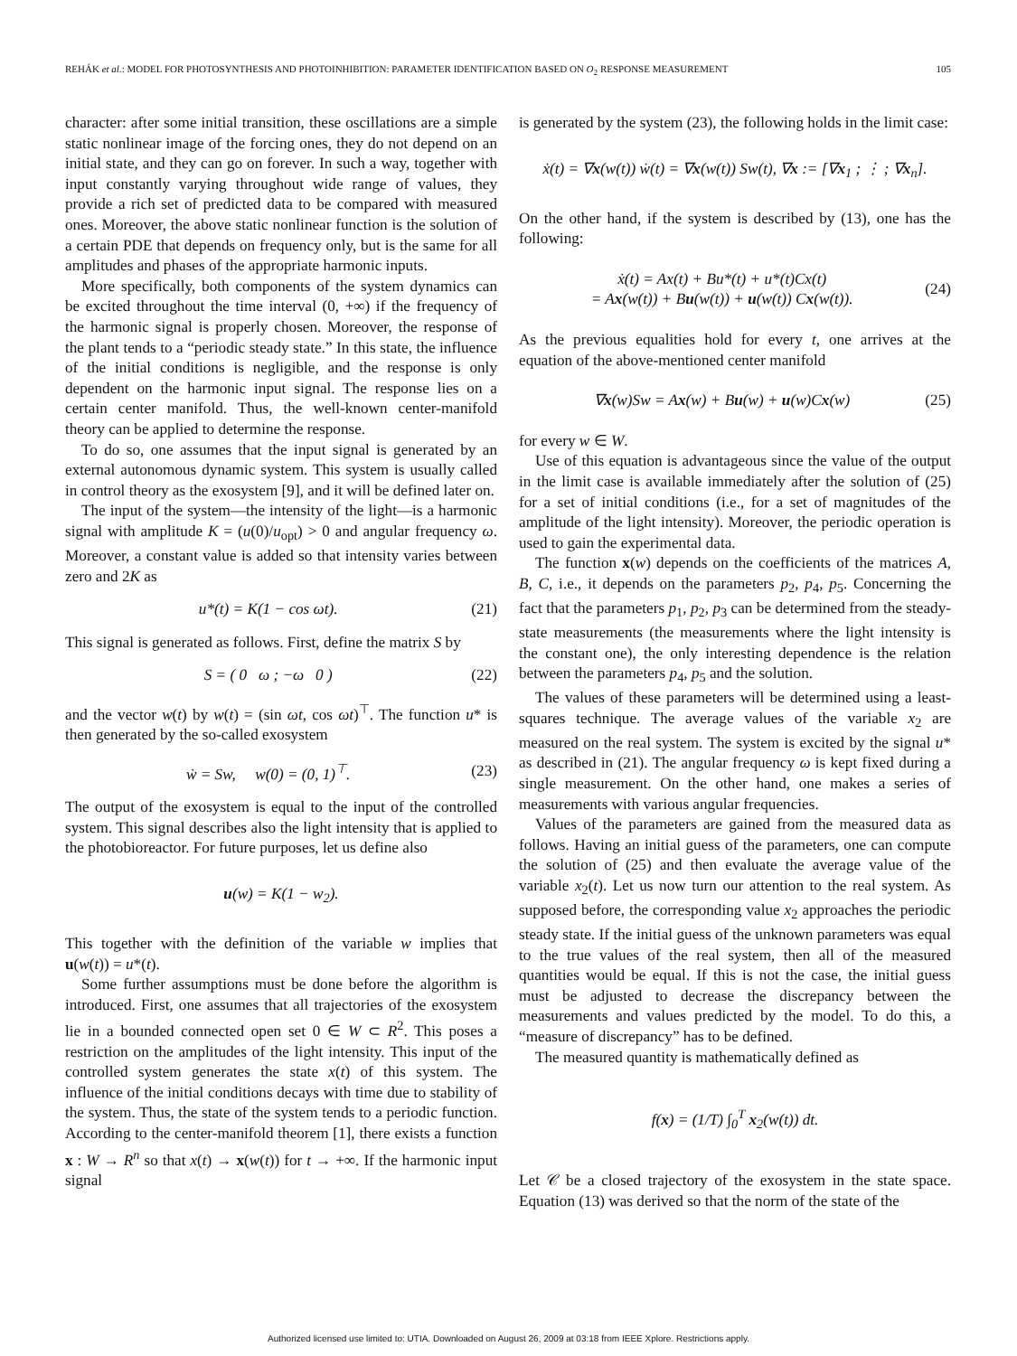REHÁK et al.: MODEL FOR PHOTOSYNTHESIS AND PHOTOINHIBITION: PARAMETER IDENTIFICATION BASED ON O<sub>2</sub> RESPONSE MEASUREMENT 105
character: after some initial transition, these oscillations are a simple static nonlinear image of the forcing ones, they do not depend on an initial state, and they can go on forever. In such a way, together with input constantly varying throughout wide range of values, they provide a rich set of predicted data to be compared with measured ones. Moreover, the above static nonlinear function is the solution of a certain PDE that depends on frequency only, but is the same for all amplitudes and phases of the appropriate harmonic inputs.
More specifically, both components of the system dynamics can be excited throughout the time interval (0, +∞) if the frequency of the harmonic signal is properly chosen. Moreover, the response of the plant tends to a “periodic steady state.” In this state, the influence of the initial conditions is negligible, and the response is only dependent on the harmonic input signal. The response lies on a certain center manifold. Thus, the well-known center-manifold theory can be applied to determine the response.
To do so, one assumes that the input signal is generated by an external autonomous dynamic system. This system is usually called in control theory as the exosystem [9], and it will be defined later on.
The input of the system—the intensity of the light—is a harmonic signal with amplitude K = (u(0)/u<sub>opt</sub>) > 0 and angular frequency ω. Moreover, a constant value is added so that intensity varies between zero and 2K as
u*(t) = K(1 − cos ωt). (21)
This signal is generated as follows. First, define the matrix S by
S = ( 0 ω ; −ω 0 ) (22)
and the vector w(t) by w(t) = (sin ωt, cos ωt)<sup>⊤</sup>. The function u* is then generated by the so-called exosystem
ẇ = Sw, w(0) = (0, 1)<sup>⊤</sup>. (23)
The output of the exosystem is equal to the input of the controlled system. This signal describes also the light intensity that is applied to the photobioreactor. For future purposes, let us define also
u(w) = K(1 − w<sub>2</sub>).
This together with the definition of the variable w implies that u(w(t)) = u*(t).
Some further assumptions must be done before the algorithm is introduced. First, one assumes that all trajectories of the exosystem lie in a bounded connected open set 0 ∈ W ⊂ R<sup>2</sup>. This poses a restriction on the amplitudes of the light intensity. This input of the controlled system generates the state x(t) of this system. The influence of the initial conditions decays with time due to stability of the system. Thus, the state of the system tends to a periodic function. According to the center-manifold theorem [1], there exists a function x : W → R<sup>n</sup> so that x(t) → x(w(t)) for t → +∞. If the harmonic input signal
is generated by the system (23), the following holds in the limit case:
ẋ(t) = ∇x(w(t)) ẇ(t) = ∇x(w(t)) Sw(t), ∇x := [∇x<sub>1</sub> ; ⋮ ; ∇x<sub>n</sub>].
On the other hand, if the system is described by (13), one has the following:
ẋ(t) = Ax(t) + Bu*(t) + u*(t)Cx(t)
= Ax(w(t)) + Bu(w(t)) + u(w(t)) Cx(w(t)). (24)
As the previous equalities hold for every t, one arrives at the equation of the above-mentioned center manifold
∇x(w)Sw = Ax(w) + Bu(w) + u(w)Cx(w) (25)
for every w ∈ W.
Use of this equation is advantageous since the value of the output in the limit case is available immediately after the solution of (25) for a set of initial conditions (i.e., for a set of magnitudes of the amplitude of the light intensity). Moreover, the periodic operation is used to gain the experimental data.
The function x(w) depends on the coefficients of the matrices A, B, C, i.e., it depends on the parameters p<sub>2</sub>, p<sub>4</sub>, p<sub>5</sub>. Concerning the fact that the parameters p<sub>1</sub>, p<sub>2</sub>, p<sub>3</sub> can be determined from the steady-state measurements (the measurements where the light intensity is the constant one), the only interesting dependence is the relation between the parameters p<sub>4</sub>, p<sub>5</sub> and the solution.
The values of these parameters will be determined using a least-squares technique. The average values of the variable x<sub>2</sub> are measured on the real system. The system is excited by the signal u* as described in (21). The angular frequency ω is kept fixed during a single measurement. On the other hand, one makes a series of measurements with various angular frequencies.
Values of the parameters are gained from the measured data as follows. Having an initial guess of the parameters, one can compute the solution of (25) and then evaluate the average value of the variable x<sub>2</sub>(t). Let us now turn our attention to the real system. As supposed before, the corresponding value x<sub>2</sub> approaches the periodic steady state. If the initial guess of the unknown parameters was equal to the true values of the real system, then all of the measured quantities would be equal. If this is not the case, the initial guess must be adjusted to decrease the discrepancy between the measurements and values predicted by the model. To do this, a “measure of discrepancy” has to be defined.
The measured quantity is mathematically defined as
f(x) = (1/T) ∫<sub>0</sub><sup>T</sup> x<sub>2</sub>(w(t)) dt.
Let 𝒞 be a closed trajectory of the exosystem in the state space. Equation (13) was derived so that the norm of the state of the
Authorized licensed use limited to: UTIA. Downloaded on August 26, 2009 at 03:18 from IEEE Xplore. Restrictions apply.